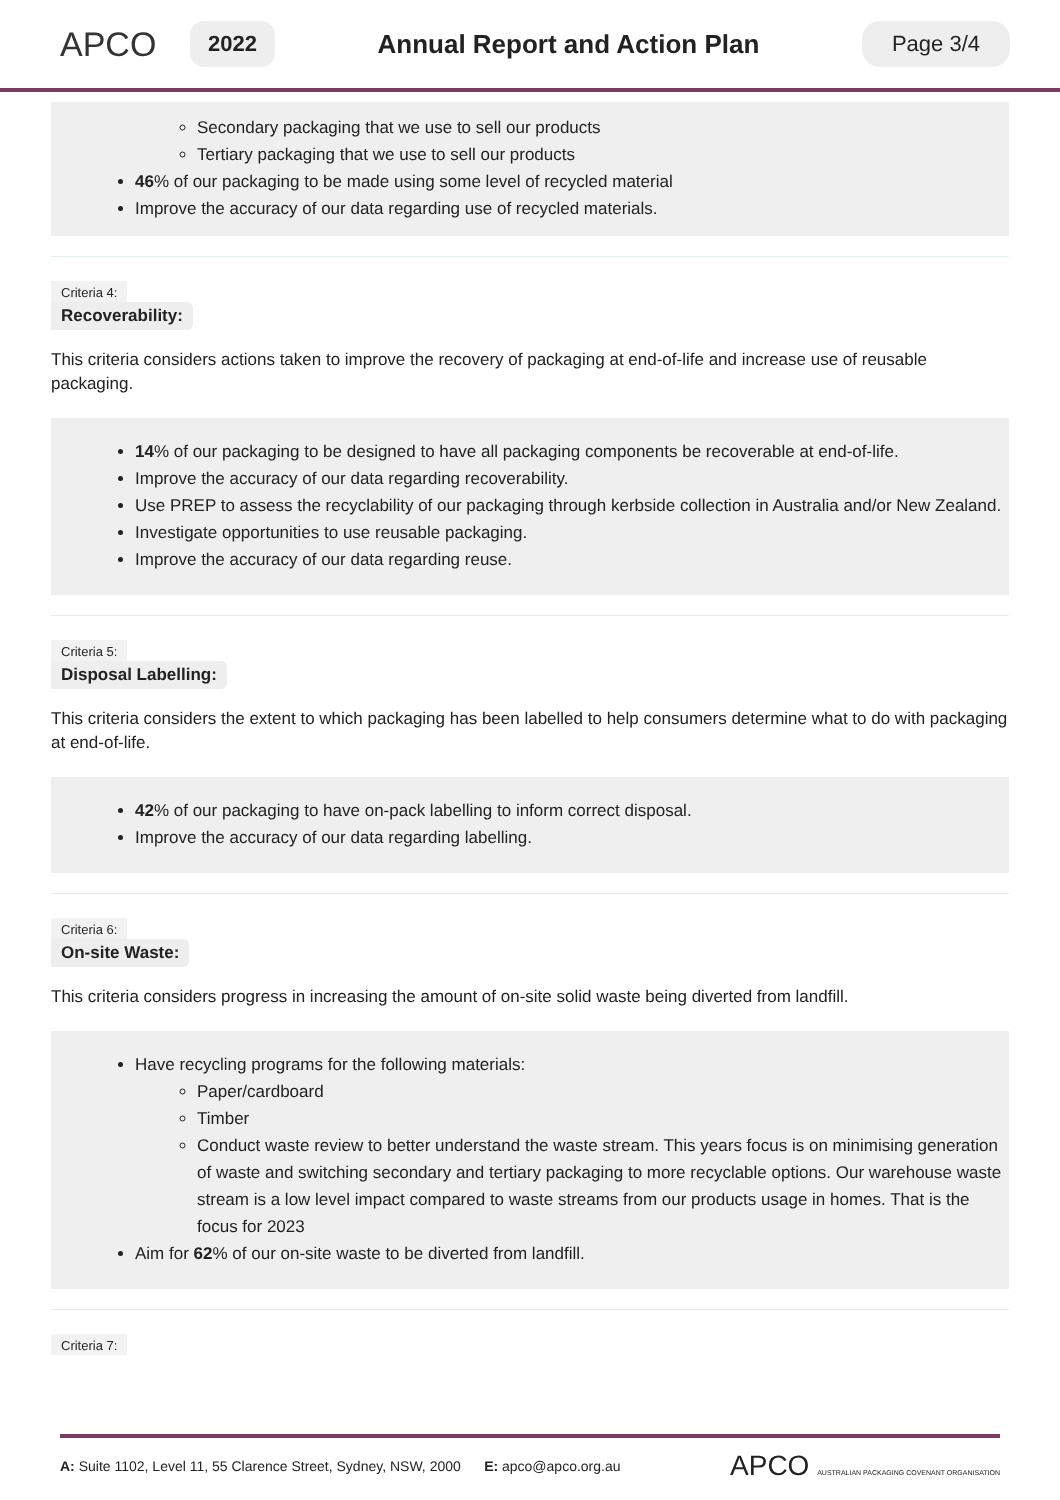APCO
2022
Annual Report and Action Plan
Page 3/4
Secondary packaging that we use to sell our products
Tertiary packaging that we use to sell our products
46% of our packaging to be made using some level of recycled material
Improve the accuracy of our data regarding use of recycled materials.
Criteria 4:
Recoverability:
This criteria considers actions taken to improve the recovery of packaging at end-of-life and increase use of reusable packaging.
14% of our packaging to be designed to have all packaging components be recoverable at end-of-life.
Improve the accuracy of our data regarding recoverability.
Use PREP to assess the recyclability of our packaging through kerbside collection in Australia and/or New Zealand.
Investigate opportunities to use reusable packaging.
Improve the accuracy of our data regarding reuse.
Criteria 5:
Disposal Labelling:
This criteria considers the extent to which packaging has been labelled to help consumers determine what to do with packaging at end-of-life.
42% of our packaging to have on-pack labelling to inform correct disposal.
Improve the accuracy of our data regarding labelling.
Criteria 6:
On-site Waste:
This criteria considers progress in increasing the amount of on-site solid waste being diverted from landfill.
Have recycling programs for the following materials:
Paper/cardboard
Timber
Conduct waste review to better understand the waste stream. This years focus is on minimising generation of waste and switching secondary and tertiary packaging to more recyclable options. Our warehouse waste stream is a low level impact compared to waste streams from our products usage in homes. That is the focus for 2023
Aim for 62% of our on-site waste to be diverted from landfill.
Criteria 7:
A: Suite 1102, Level 11, 55 Clarence Street, Sydney, NSW, 2000 E: apco@apco.org.au
APCO AUSTRALIAN PACKAGING COVENANT ORGANISATION